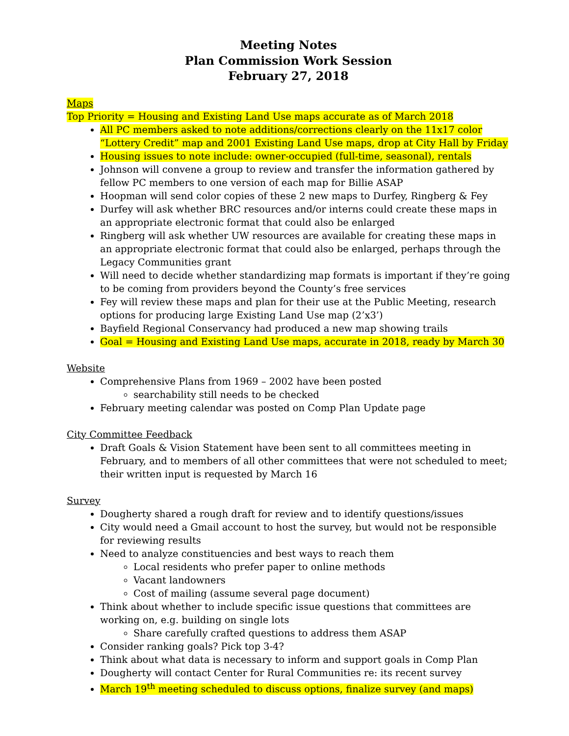Meeting Notes
Plan Commission Work Session
February 27, 2018
Maps
Top Priority = Housing and Existing Land Use maps accurate as of March 2018
All PC members asked to note additions/corrections clearly on the 11x17 color “Lottery Credit” map and 2001 Existing Land Use maps, drop at City Hall by Friday
Housing issues to note include: owner-occupied (full-time, seasonal), rentals
Johnson will convene a group to review and transfer the information gathered by fellow PC members to one version of each map for Billie ASAP
Hoopman will send color copies of these 2 new maps to Durfey, Ringberg & Fey
Durfey will ask whether BRC resources and/or interns could create these maps in an appropriate electronic format that could also be enlarged
Ringberg will ask whether UW resources are available for creating these maps in an appropriate electronic format that could also be enlarged, perhaps through the Legacy Communities grant
Will need to decide whether standardizing map formats is important if they’re going to be coming from providers beyond the County’s free services
Fey will review these maps and plan for their use at the Public Meeting, research options for producing large Existing Land Use map (2’x3’)
Bayfield Regional Conservancy had produced a new map showing trails
Goal = Housing and Existing Land Use maps, accurate in 2018, ready by March 30
Website
Comprehensive Plans from 1969 – 2002 have been posted
searchability still needs to be checked
February meeting calendar was posted on Comp Plan Update page
City Committee Feedback
Draft Goals & Vision Statement have been sent to all committees meeting in February, and to members of all other committees that were not scheduled to meet; their written input is requested by March 16
Survey
Dougherty shared a rough draft for review and to identify questions/issues
City would need a Gmail account to host the survey, but would not be responsible for reviewing results
Need to analyze constituencies and best ways to reach them
Local residents who prefer paper to online methods
Vacant landowners
Cost of mailing (assume several page document)
Think about whether to include specific issue questions that committees are working on, e.g. building on single lots
Share carefully crafted questions to address them ASAP
Consider ranking goals? Pick top 3-4?
Think about what data is necessary to inform and support goals in Comp Plan
Dougherty will contact Center for Rural Communities re: its recent survey
March 19<sup>th</sup> meeting scheduled to discuss options, finalize survey (and maps)